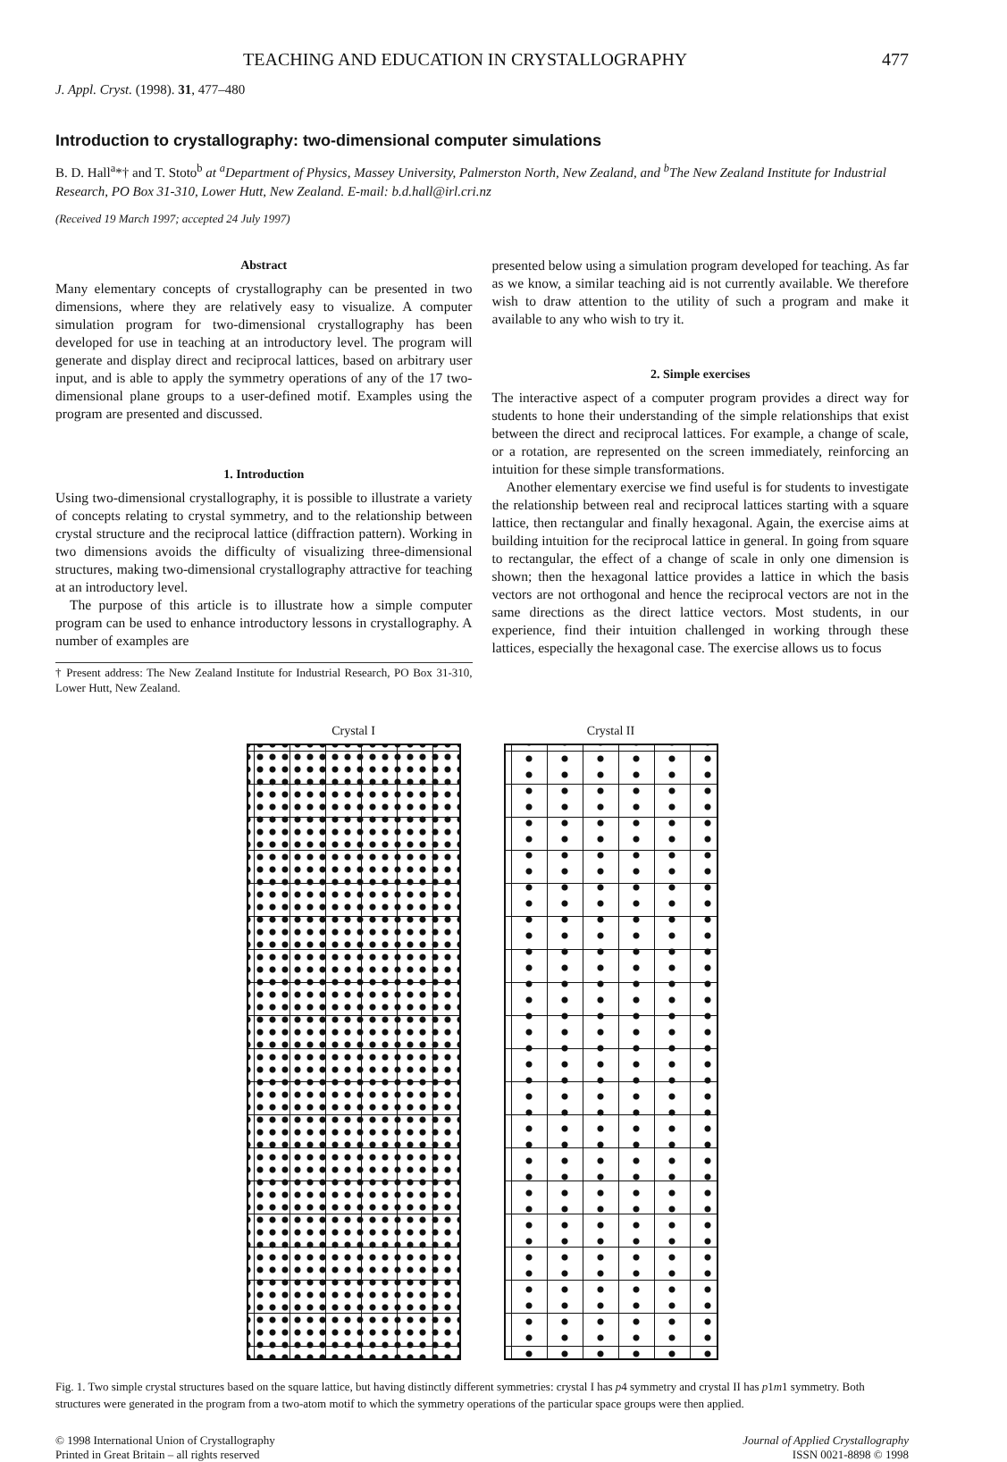TEACHING AND EDUCATION IN CRYSTALLOGRAPHY 477
J. Appl. Cryst. (1998). 31, 477–480
Introduction to crystallography: two-dimensional computer simulations
B. D. Hall<sup>a</sup>*† and T. Stoto<sup>b</sup> at <sup>a</sup>Department of Physics, Massey University, Palmerston North, New Zealand, and <sup>b</sup>The New Zealand Institute for Industrial Research, PO Box 31-310, Lower Hutt, New Zealand. E-mail: b.d.hall@irl.cri.nz
(Received 19 March 1997; accepted 24 July 1997)
Abstract
Many elementary concepts of crystallography can be presented in two dimensions, where they are relatively easy to visualize. A computer simulation program for two-dimensional crystallography has been developed for use in teaching at an introductory level. The program will generate and display direct and reciprocal lattices, based on arbitrary user input, and is able to apply the symmetry operations of any of the 17 two-dimensional plane groups to a user-defined motif. Examples using the program are presented and discussed.
1. Introduction
Using two-dimensional crystallography, it is possible to illustrate a variety of concepts relating to crystal symmetry, and to the relationship between crystal structure and the reciprocal lattice (diffraction pattern). Working in two dimensions avoids the difficulty of visualizing three-dimensional structures, making two-dimensional crystallography attractive for teaching at an introductory level.
The purpose of this article is to illustrate how a simple computer program can be used to enhance introductory lessons in crystallography. A number of examples are
† Present address: The New Zealand Institute for Industrial Research, PO Box 31-310, Lower Hutt, New Zealand.
presented below using a simulation program developed for teaching. As far as we know, a similar teaching aid is not currently available. We therefore wish to draw attention to the utility of such a program and make it available to any who wish to try it.
2. Simple exercises
The interactive aspect of a computer program provides a direct way for students to hone their understanding of the simple relationships that exist between the direct and reciprocal lattices. For example, a change of scale, or a rotation, are represented on the screen immediately, reinforcing an intuition for these simple transformations.
Another elementary exercise we find useful is for students to investigate the relationship between real and reciprocal lattices starting with a square lattice, then rectangular and finally hexagonal. Again, the exercise aims at building intuition for the reciprocal lattice in general. In going from square to rectangular, the effect of a change of scale in only one dimension is shown; then the hexagonal lattice provides a lattice in which the basis vectors are not orthogonal and hence the reciprocal vectors are not in the same directions as the direct lattice vectors. Most students, in our experience, find their intuition challenged in working through these lattices, especially the hexagonal case. The exercise allows us to focus
Crystal I Crystal II
Fig. 1. Two simple crystal structures based on the square lattice, but having distinctly different symmetries: crystal I has p4 symmetry and crystal II has p1m1 symmetry. Both structures were generated in the program from a two-atom motif to which the symmetry operations of the particular space groups were then applied.
© 1998 International Union of Crystallography
Printed in Great Britain – all rights reserved
Journal of Applied Crystallography
ISSN 0021-8898 © 1998